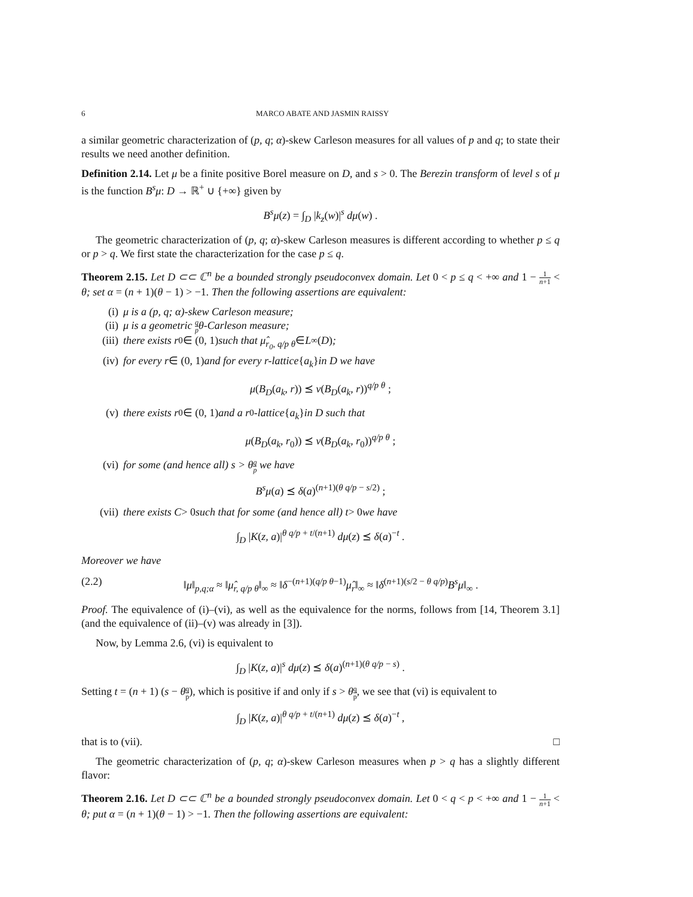6 MARCO ABATE AND JASMIN RAISSY
a similar geometric characterization of (p, q; α)-skew Carleson measures for all values of p and q; to state their results we need another definition.
Definition 2.14. Let μ be a finite positive Borel measure on D, and s > 0. The Berezin transform of level s of μ is the function B<sup>s</sup>μ: D → ℝ<sup>+</sup> ∪ {+∞} given by
B<sup>s</sup>μ(z) = ∫<sub>D</sub> |k<sub>z</sub>(w)|<sup>s</sup> dμ(w) .
The geometric characterization of (p, q; α)-skew Carleson measures is different according to whether p ≤ q or p > q. We first state the characterization for the case p ≤ q.
Theorem 2.15. Let D ⊂⊂ ℂ<sup>n</sup> be a bounded strongly pseudoconvex domain. Let 0 < p ≤ q < +∞ and 1 − 1 n+1 < θ; set α = (n + 1)(θ − 1) > −1. Then the following assertions are equivalent:
(i) μ is a (p, q; α)-skew Carleson measure;
(ii) μ is a geometric q pθ-Carleson measure;
(iii) there exists r<sub>0</sub> ∈ (0, 1) such that μ̂<sub>r<sub>0</sub>, q/p θ</sub> ∈ L<sup>∞</sup>(D);
(iv) for every r ∈ (0, 1) and for every r-lattice { a<sub>k</sub> } in D we have
μ(B<sub>D</sub>(a<sub>k</sub>, r)) ⪯ ν(B<sub>D</sub>(a<sub>k</sub>, r))<sup>q/p θ</sup> ;
(v) there exists r<sub>0</sub> ∈ (0, 1) and a r<sub>0</sub> -lattice { a<sub>k</sub> } in D such that
μ(B<sub>D</sub>(a<sub>k</sub>, r<sub>0</sub>)) ⪯ ν(B<sub>D</sub>(a<sub>k</sub>, r<sub>0</sub>))<sup>q/p θ</sup> ;
(vi) for some (and hence all) s > θq p we have
B<sup>s</sup>μ(a) ⪯ δ(a)<sup>(n+1)(θ q/p − s/2)</sup> ;
(vii) there exists C > 0 such that for some (and hence all) t > 0 we have
∫<sub>D</sub> |K(z, a)|<sup>θ q/p + t/(n+1)</sup> dμ(z) ⪯ δ(a)<sup>−t</sup> .
Moreover we have
(2.2) ‖μ‖<sub>p,q;α</sub> ≈ ‖μ̂<sub>r, q/p θ</sub>‖<sub>∞</sub> ≈ ‖δ<sup>−(n+1)(q/p θ−1)</sup>μ̂<sub>r</sub>‖<sub>∞</sub> ≈ ‖δ<sup>(n+1)(s/2 − θ q/p)</sup>B<sup>s</sup>μ‖<sub>∞</sub> .
Proof. The equivalence of (i)–(vi), as well as the equivalence for the norms, follows from [14, Theorem 3.1] (and the equivalence of (ii)–(v) was already in [3]).
Now, by Lemma 2.6, (vi) is equivalent to
∫<sub>D</sub> |K(z, a)|<sup>s</sup> dμ(z) ⪯ δ(a)<sup>(n+1)(θ q/p − s)</sup> .
Setting t = (n + 1) (s − θq p), which is positive if and only if s > θq p, we see that (vi) is equivalent to
∫<sub>D</sub> |K(z, a)|<sup>θ q/p + t/(n+1)</sup> dμ(z) ⪯ δ(a)<sup>−t</sup> ,
that is to (vii). □
The geometric characterization of (p, q; α)-skew Carleson measures when p > q has a slightly different flavor:
Theorem 2.16. Let D ⊂⊂ ℂ<sup>n</sup> be a bounded strongly pseudoconvex domain. Let 0 < q < p < +∞ and 1 − 1 n+1 < θ; put α = (n + 1)(θ − 1) > −1. Then the following assertions are equivalent: